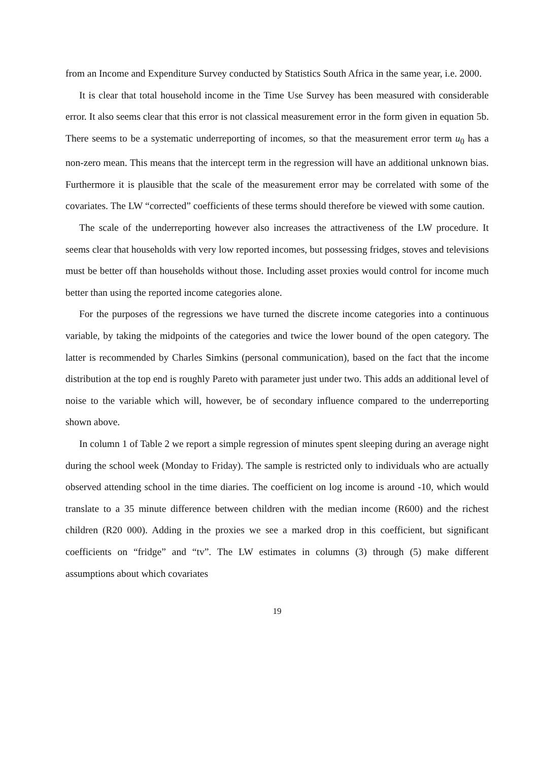from an Income and Expenditure Survey conducted by Statistics South Africa in the same year, i.e. 2000.
It is clear that total household income in the Time Use Survey has been measured with considerable error. It also seems clear that this error is not classical measurement error in the form given in equation 5b. There seems to be a systematic underreporting of incomes, so that the measurement error term u<sub>0</sub> has a non-zero mean. This means that the intercept term in the regression will have an additional unknown bias. Furthermore it is plausible that the scale of the measurement error may be correlated with some of the covariates. The LW “corrected” coefficients of these terms should therefore be viewed with some caution.
The scale of the underreporting however also increases the attractiveness of the LW procedure. It seems clear that households with very low reported incomes, but possessing fridges, stoves and televisions must be better off than households without those. Including asset proxies would control for income much better than using the reported income categories alone.
For the purposes of the regressions we have turned the discrete income categories into a continuous variable, by taking the midpoints of the categories and twice the lower bound of the open category. The latter is recommended by Charles Simkins (personal communication), based on the fact that the income distribution at the top end is roughly Pareto with parameter just under two. This adds an additional level of noise to the variable which will, however, be of secondary influence compared to the underreporting shown above.
In column 1 of Table 2 we report a simple regression of minutes spent sleeping during an average night during the school week (Monday to Friday). The sample is restricted only to individuals who are actually observed attending school in the time diaries. The coefficient on log income is around -10, which would translate to a 35 minute difference between children with the median income (R600) and the richest children (R20 000). Adding in the proxies we see a marked drop in this coefficient, but significant coefficients on “fridge” and “tv”. The LW estimates in columns (3) through (5) make different assumptions about which covariates
19